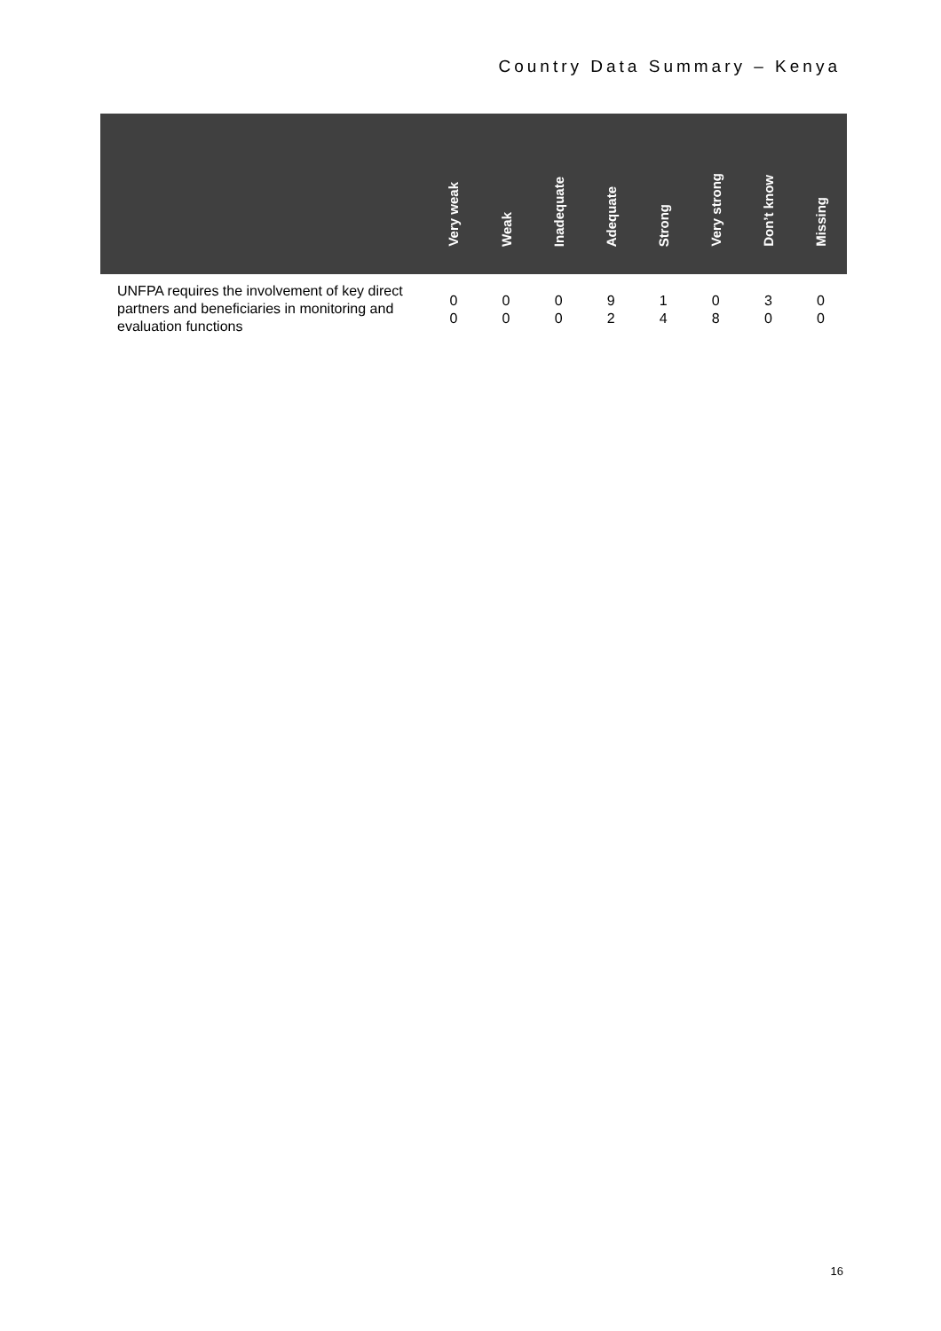Country Data Summary – Kenya
| | Very weak | Weak | Inadequate | Adequate | Strong | Very strong | Don’t know | Missing |
| --- | --- | --- | --- | --- | --- | --- | --- | --- |
| UNFPA requires the involvement of key direct partners and beneficiaries in monitoring and evaluation functions | 0 0 | 0 0 | 0 0 | 9 2 | 1 4 | 0 8 | 3 0 | 0 0 |
16